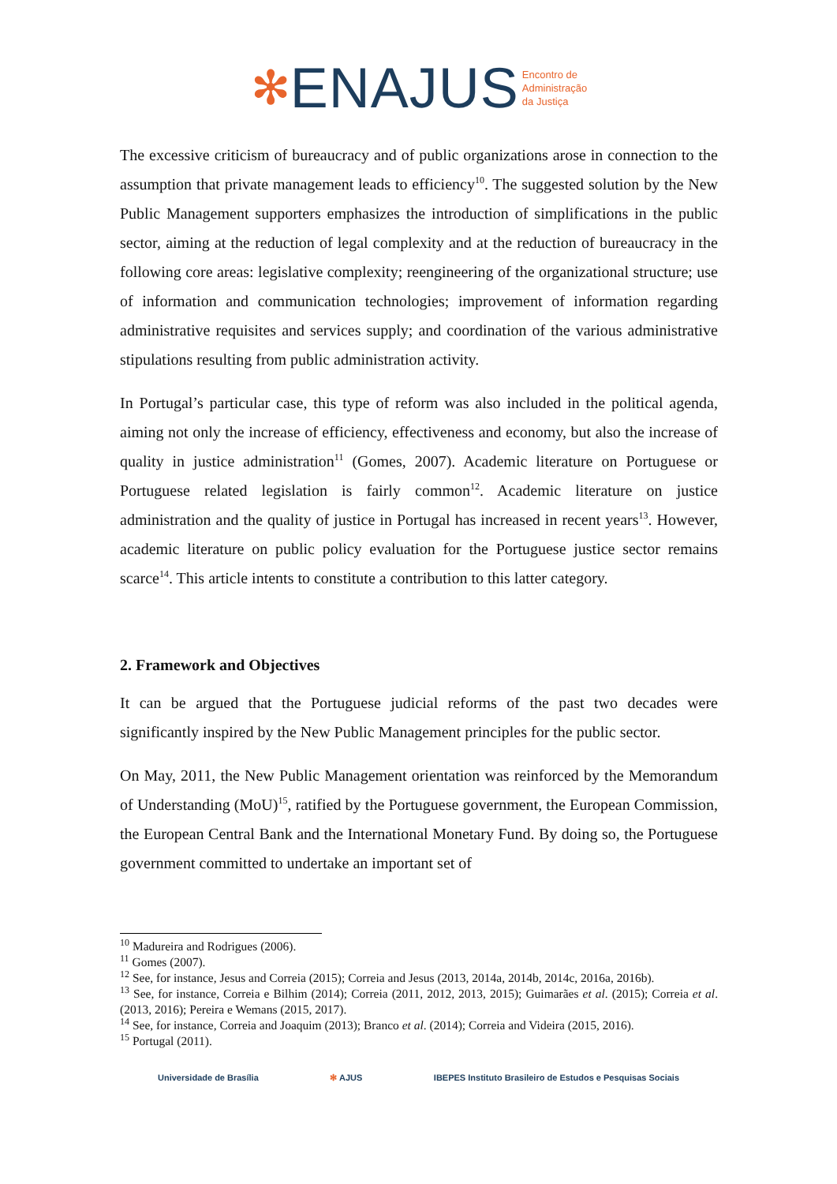✻ENAJUS Encontro de
Administração
da Justiça
The excessive criticism of bureaucracy and of public organizations arose in connection to the assumption that private management leads to efficiency<sup>10</sup>. The suggested solution by the New Public Management supporters emphasizes the introduction of simplifications in the public sector, aiming at the reduction of legal complexity and at the reduction of bureaucracy in the following core areas: legislative complexity; reengineering of the organizational structure; use of information and communication technologies; improvement of information regarding administrative requisites and services supply; and coordination of the various administrative stipulations resulting from public administration activity.
In Portugal’s particular case, this type of reform was also included in the political agenda, aiming not only the increase of efficiency, effectiveness and economy, but also the increase of quality in justice administration<sup>11</sup> (Gomes, 2007). Academic literature on Portuguese or Portuguese related legislation is fairly common<sup>12</sup>. Academic literature on justice administration and the quality of justice in Portugal has increased in recent years<sup>13</sup>. However, academic literature on public policy evaluation for the Portuguese justice sector remains scarce<sup>14</sup>. This article intents to constitute a contribution to this latter category.
2. Framework and Objectives
It can be argued that the Portuguese judicial reforms of the past two decades were significantly inspired by the New Public Management principles for the public sector.
On May, 2011, the New Public Management orientation was reinforced by the Memorandum of Understanding (MoU)<sup>15</sup>, ratified by the Portuguese government, the European Commission, the European Central Bank and the International Monetary Fund. By doing so, the Portuguese government committed to undertake an important set of
<sup>10</sup> Madureira and Rodrigues (2006).
<sup>11</sup> Gomes (2007).
<sup>12</sup> See, for instance, Jesus and Correia (2015); Correia and Jesus (2013, 2014a, 2014b, 2014c, 2016a, 2016b).
<sup>13</sup> See, for instance, Correia e Bilhim (2014); Correia (2011, 2012, 2013, 2015); Guimarães et al. (2015); Correia et al. (2013, 2016); Pereira e Wemans (2015, 2017).
<sup>14</sup> See, for instance, Correia and Joaquim (2013); Branco et al. (2014); Correia and Videira (2015, 2016).
<sup>15</sup> Portugal (2011).
Universidade de Brasília ✻ AJUS IBEPES Instituto Brasileiro de Estudos e Pesquisas Sociais